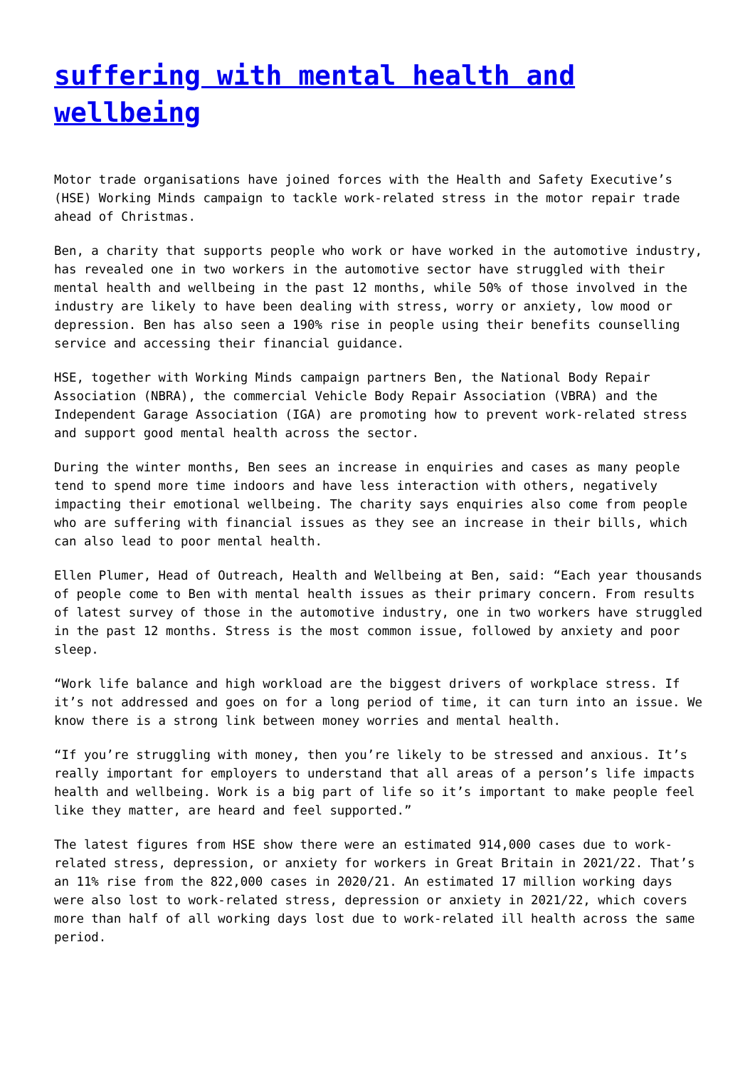suffering with mental health and wellbeing
Motor trade organisations have joined forces with the Health and Safety Executive’s (HSE) Working Minds campaign to tackle work-related stress in the motor repair trade ahead of Christmas.
Ben, a charity that supports people who work or have worked in the automotive industry, has revealed one in two workers in the automotive sector have struggled with their mental health and wellbeing in the past 12 months, while 50% of those involved in the industry are likely to have been dealing with stress, worry or anxiety, low mood or depression. Ben has also seen a 190% rise in people using their benefits counselling service and accessing their financial guidance.
HSE, together with Working Minds campaign partners Ben, the National Body Repair Association (NBRA), the commercial Vehicle Body Repair Association (VBRA) and the Independent Garage Association (IGA) are promoting how to prevent work-related stress and support good mental health across the sector.
During the winter months, Ben sees an increase in enquiries and cases as many people tend to spend more time indoors and have less interaction with others, negatively impacting their emotional wellbeing. The charity says enquiries also come from people who are suffering with financial issues as they see an increase in their bills, which can also lead to poor mental health.
Ellen Plumer, Head of Outreach, Health and Wellbeing at Ben, said: “Each year thousands of people come to Ben with mental health issues as their primary concern. From results of latest survey of those in the automotive industry, one in two workers have struggled in the past 12 months. Stress is the most common issue, followed by anxiety and poor sleep.
“Work life balance and high workload are the biggest drivers of workplace stress. If it’s not addressed and goes on for a long period of time, it can turn into an issue. We know there is a strong link between money worries and mental health.
“If you’re struggling with money, then you’re likely to be stressed and anxious. It’s really important for employers to understand that all areas of a person’s life impacts health and wellbeing. Work is a big part of life so it’s important to make people feel like they matter, are heard and feel supported.”
The latest figures from HSE show there were an estimated 914,000 cases due to work-related stress, depression, or anxiety for workers in Great Britain in 2021/22. That’s an 11% rise from the 822,000 cases in 2020/21. An estimated 17 million working days were also lost to work-related stress, depression or anxiety in 2021/22, which covers more than half of all working days lost due to work-related ill health across the same period.